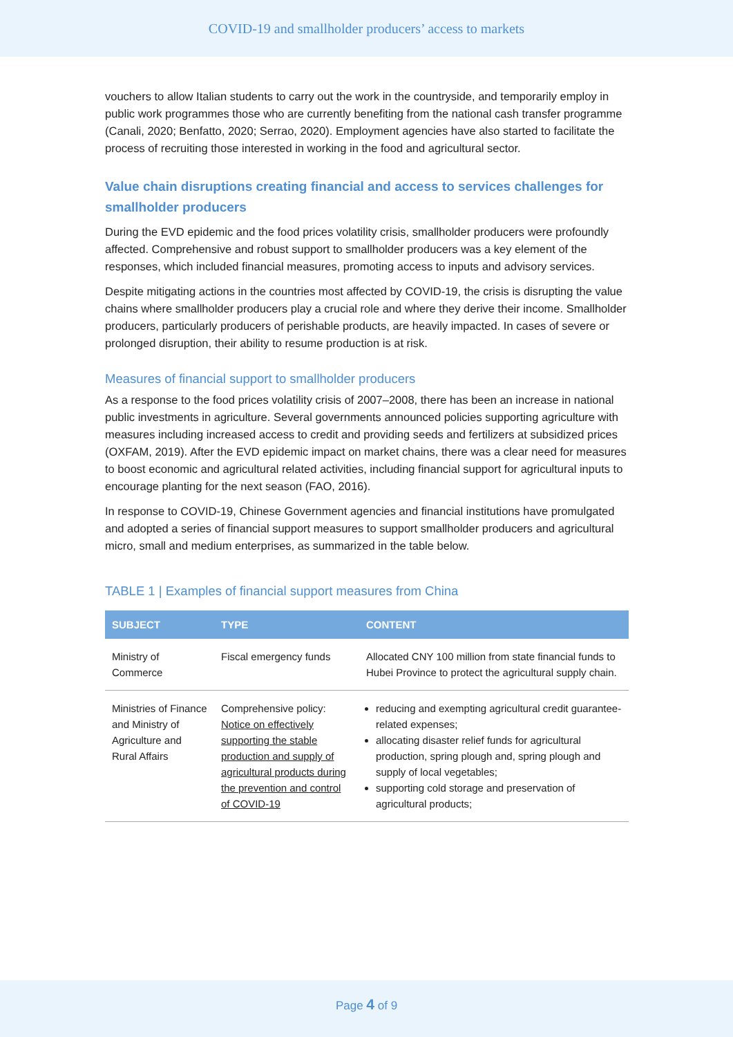COVID-19 and smallholder producers’ access to markets
vouchers to allow Italian students to carry out the work in the countryside, and temporarily employ in public work programmes those who are currently benefiting from the national cash transfer programme (Canali, 2020; Benfatto, 2020; Serrao, 2020). Employment agencies have also started to facilitate the process of recruiting those interested in working in the food and agricultural sector.
Value chain disruptions creating financial and access to services challenges for smallholder producers
During the EVD epidemic and the food prices volatility crisis, smallholder producers were profoundly affected. Comprehensive and robust support to smallholder producers was a key element of the responses, which included financial measures, promoting access to inputs and advisory services.
Despite mitigating actions in the countries most affected by COVID-19, the crisis is disrupting the value chains where smallholder producers play a crucial role and where they derive their income. Smallholder producers, particularly producers of perishable products, are heavily impacted. In cases of severe or prolonged disruption, their ability to resume production is at risk.
Measures of financial support to smallholder producers
As a response to the food prices volatility crisis of 2007–2008, there has been an increase in national public investments in agriculture. Several governments announced policies supporting agriculture with measures including increased access to credit and providing seeds and fertilizers at subsidized prices (OXFAM, 2019). After the EVD epidemic impact on market chains, there was a clear need for measures to boost economic and agricultural related activities, including financial support for agricultural inputs to encourage planting for the next season (FAO, 2016).
In response to COVID-19, Chinese Government agencies and financial institutions have promulgated and adopted a series of financial support measures to support smallholder producers and agricultural micro, small and medium enterprises, as summarized in the table below.
TABLE 1 | Examples of financial support measures from China
| SUBJECT | TYPE | CONTENT |
| --- | --- | --- |
| Ministry of Commerce | Fiscal emergency funds | Allocated CNY 100 million from state financial funds to Hubei Province to protect the agricultural supply chain. |
| Ministries of Finance and Ministry of Agriculture and Rural Affairs | Comprehensive policy: Notice on effectively supporting the stable production and supply of agricultural products during the prevention and control of COVID-19 | reducing and exempting agricultural credit guarantee-related expenses; allocating disaster relief funds for agricultural production, spring plough and, spring plough and supply of local vegetables; supporting cold storage and preservation of agricultural products; |
Page 4 of 9